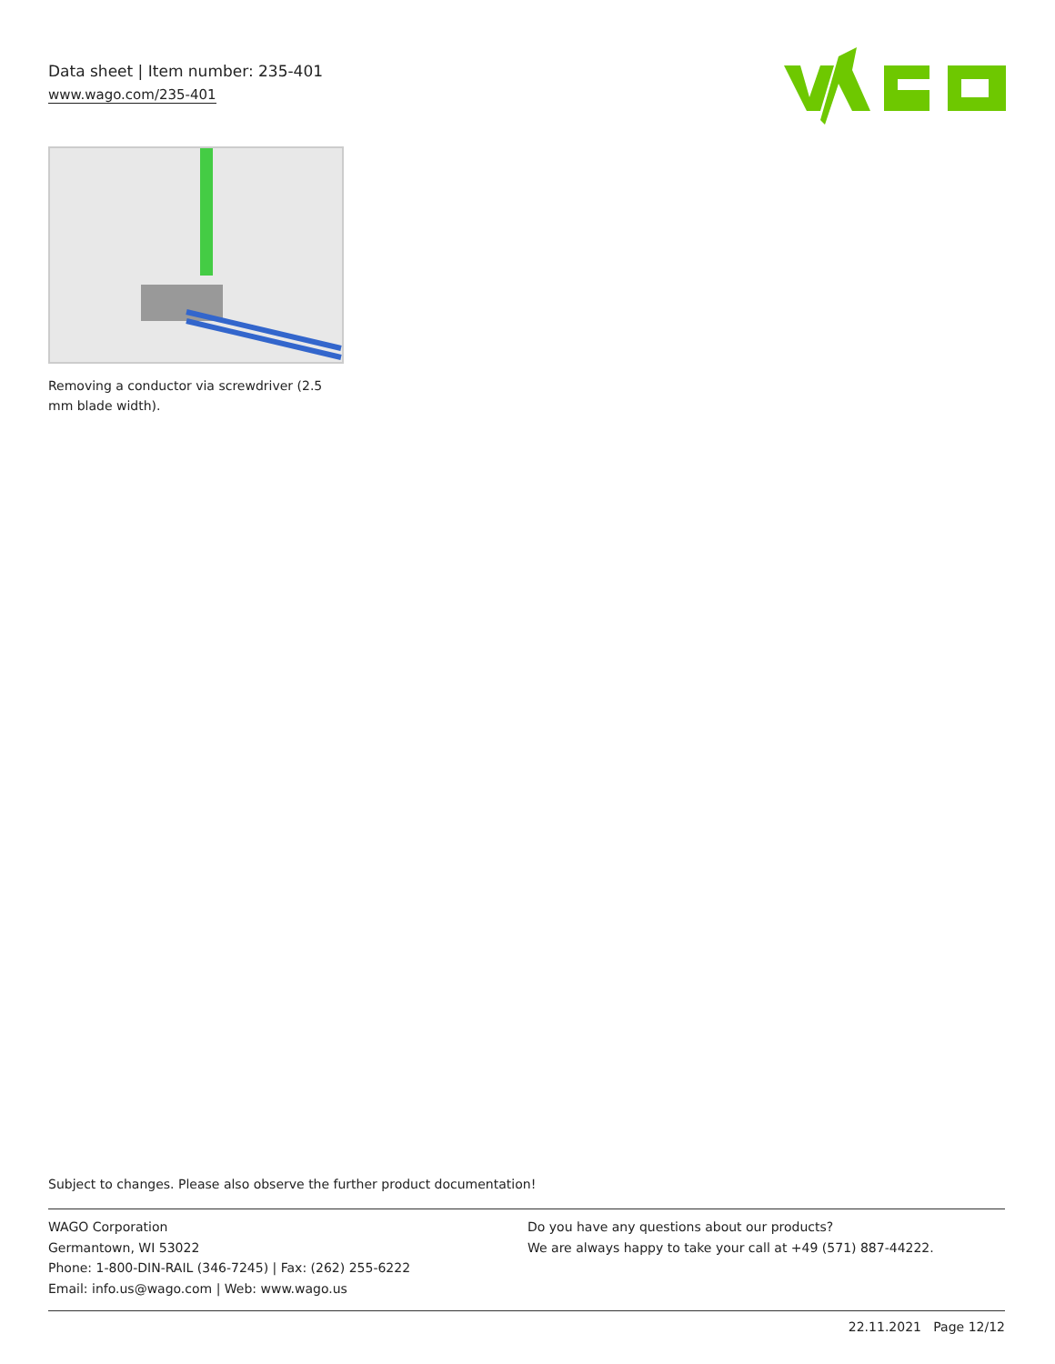Data sheet | Item number: 235-401
www.wago.com/235-401
Removing a conductor via screwdriver (2.5 mm blade width).
Subject to changes. Please also observe the further product documentation!
WAGO Corporation
Germantown, WI 53022
Phone: 1-800-DIN-RAIL (346-7245) | Fax: (262) 255-6222
Email: info.us@wago.com | Web: www.wago.us
Do you have any questions about our products?
We are always happy to take your call at +49 (571) 887-44222.
22.11.2021 Page 12/12